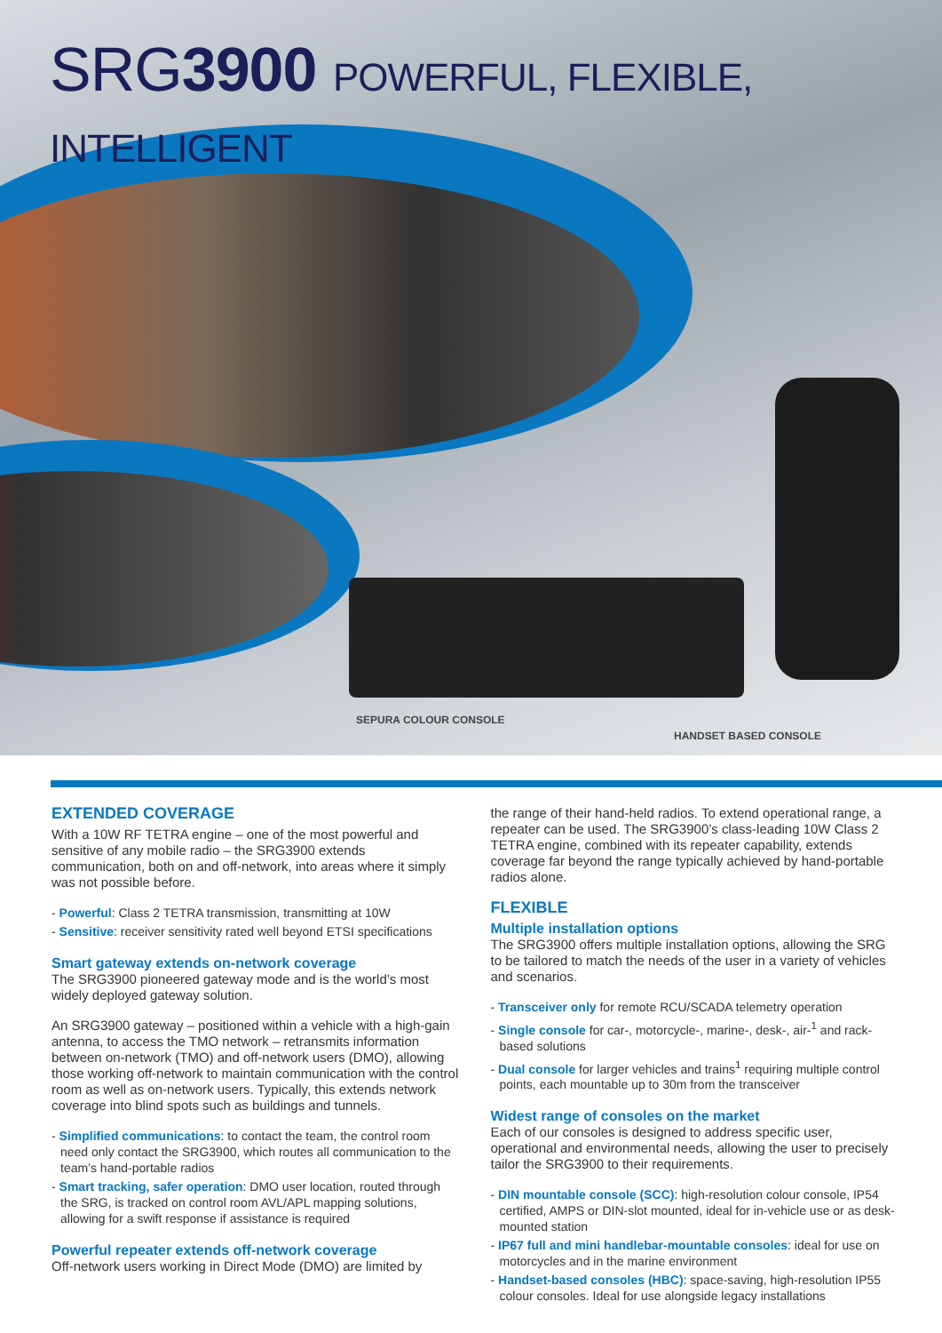SRG3900 POWERFUL, FLEXIBLE, INTELLIGENT
SEPURA COLOUR CONSOLE
HANDSET BASED CONSOLE
EXTENDED COVERAGE
With a 10W RF TETRA engine – one of the most powerful and sensitive of any mobile radio – the SRG3900 extends communication, both on and off-network, into areas where it simply was not possible before.
- Powerful: Class 2 TETRA transmission, transmitting at 10W
- Sensitive: receiver sensitivity rated well beyond ETSI specifications
Smart gateway extends on-network coverage
The SRG3900 pioneered gateway mode and is the world’s most widely deployed gateway solution.
An SRG3900 gateway – positioned within a vehicle with a high-gain antenna, to access the TMO network – retransmits information between on-network (TMO) and off-network users (DMO), allowing those working off-network to maintain communication with the control room as well as on-network users. Typically, this extends network coverage into blind spots such as buildings and tunnels.
- Simplified communications: to contact the team, the control room need only contact the SRG3900, which routes all communication to the team’s hand-portable radios
- Smart tracking, safer operation: DMO user location, routed through the SRG, is tracked on control room AVL/APL mapping solutions, allowing for a swift response if assistance is required
Powerful repeater extends off-network coverage
Off-network users working in Direct Mode (DMO) are limited by
the range of their hand-held radios. To extend operational range, a repeater can be used. The SRG3900’s class-leading 10W Class 2 TETRA engine, combined with its repeater capability, extends coverage far beyond the range typically achieved by hand-portable radios alone.
FLEXIBLE
Multiple installation options
The SRG3900 offers multiple installation options, allowing the SRG to be tailored to match the needs of the user in a variety of vehicles and scenarios.
- Transceiver only for remote RCU/SCADA telemetry operation
- Single console for car-, motorcycle-, marine-, desk-, air-<sup>1</sup> and rack-based solutions
- Dual console for larger vehicles and trains<sup>1</sup> requiring multiple control points, each mountable up to 30m from the transceiver
Widest range of consoles on the market
Each of our consoles is designed to address specific user, operational and environmental needs, allowing the user to precisely tailor the SRG3900 to their requirements.
- DIN mountable console (SCC): high-resolution colour console, IP54 certified, AMPS or DIN-slot mounted, ideal for in-vehicle use or as desk-mounted station
- IP67 full and mini handlebar-mountable consoles: ideal for use on motorcycles and in the marine environment
- Handset-based consoles (HBC): space-saving, high-resolution IP55 colour consoles. Ideal for use alongside legacy installations